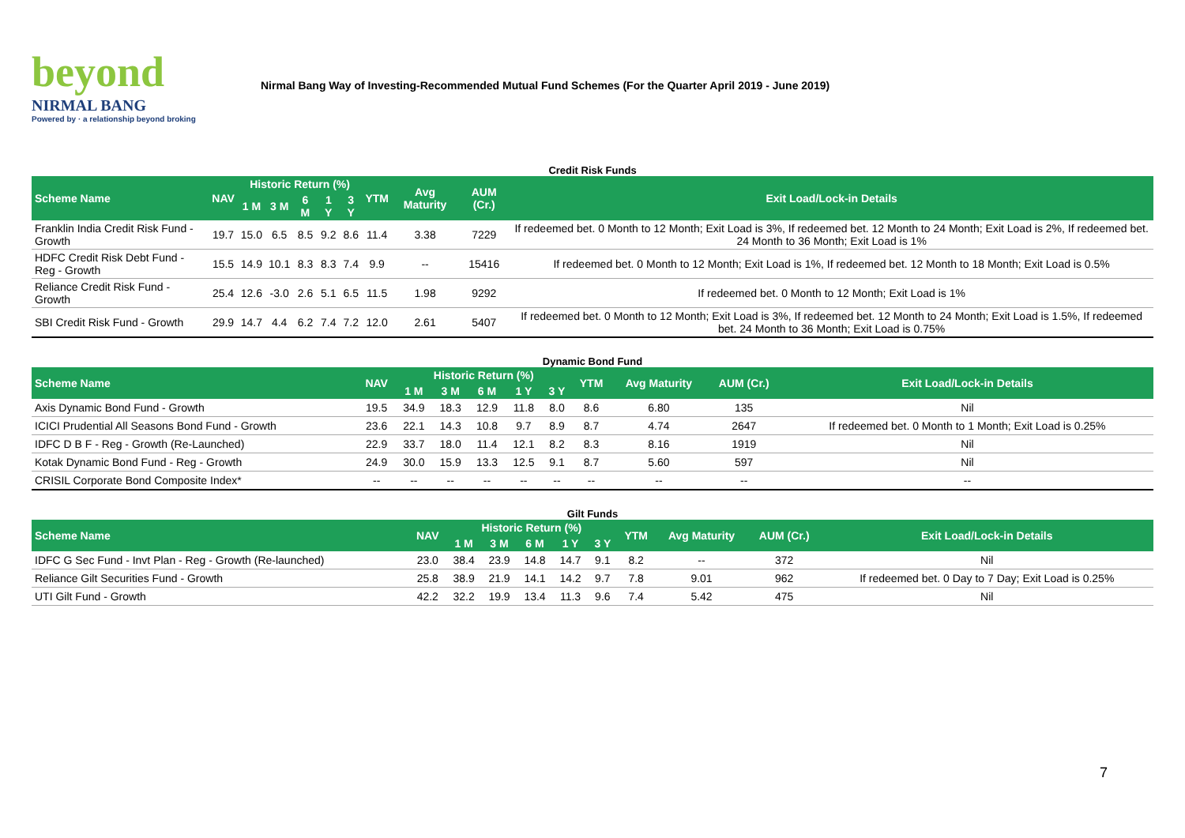beyond
NIRMAL BANG
Powered by · a relationship beyond broking
Nirmal Bang Way of Investing-Recommended Mutual Fund Schemes (For the Quarter April 2019 - June 2019)
Credit Risk Funds
| Scheme Name | NAV | Historic Return (%) | | | | | YTM | Avg Maturity | AUM (Cr.) | Exit Load/Lock-in Details |
| --- | --- | --- | --- | --- | --- | --- | --- | --- | --- | --- |
| | | 1 M | 3 M | 6 M | 1 Y | 3 Y | | | | |
| Franklin India Credit Risk Fund - Growth | 19.7 | 15.0 | 6.5 | 8.5 | 9.2 | 8.6 | 11.4 | 3.38 | 7229 | If redeemed bet. 0 Month to 12 Month; Exit Load is 3%, If redeemed bet. 12 Month to 24 Month; Exit Load is 2%, If redeemed bet. 24 Month to 36 Month; Exit Load is 1% |
| HDFC Credit Risk Debt Fund - Reg - Growth | 15.5 | 14.9 | 10.1 | 8.3 | 8.3 | 7.4 | 9.9 | -- | 15416 | If redeemed bet. 0 Month to 12 Month; Exit Load is 1%, If redeemed bet. 12 Month to 18 Month; Exit Load is 0.5% |
| Reliance Credit Risk Fund - Growth | 25.4 | 12.6 | -3.0 | 2.6 | 5.1 | 6.5 | 11.5 | 1.98 | 9292 | If redeemed bet. 0 Month to 12 Month; Exit Load is 1% |
| SBI Credit Risk Fund - Growth | 29.9 | 14.7 | 4.4 | 6.2 | 7.4 | 7.2 | 12.0 | 2.61 | 5407 | If redeemed bet. 0 Month to 12 Month; Exit Load is 3%, If redeemed bet. 12 Month to 24 Month; Exit Load is 1.5%, If redeemed bet. 24 Month to 36 Month; Exit Load is 0.75% |
Dynamic Bond Fund
| Scheme Name | NAV | Historic Return (%) | | | | | YTM | Avg Maturity | AUM (Cr.) | Exit Load/Lock-in Details |
| --- | --- | --- | --- | --- | --- | --- | --- | --- | --- | --- |
| | | 1 M | 3 M | 6 M | 1 Y | 3 Y | | | | |
| Axis Dynamic Bond Fund - Growth | 19.5 | 34.9 | 18.3 | 12.9 | 11.8 | 8.0 | 8.6 | 6.80 | 135 | Nil |
| ICICI Prudential All Seasons Bond Fund - Growth | 23.6 | 22.1 | 14.3 | 10.8 | 9.7 | 8.9 | 8.7 | 4.74 | 2647 | If redeemed bet. 0 Month to 1 Month; Exit Load is 0.25% |
| IDFC D B F - Reg - Growth (Re-Launched) | 22.9 | 33.7 | 18.0 | 11.4 | 12.1 | 8.2 | 8.3 | 8.16 | 1919 | Nil |
| Kotak Dynamic Bond Fund - Reg - Growth | 24.9 | 30.0 | 15.9 | 13.3 | 12.5 | 9.1 | 8.7 | 5.60 | 597 | Nil |
| CRISIL Corporate Bond Composite Index* | -- | -- | -- | -- | -- | -- | -- | -- | -- | -- |
Gilt Funds
| Scheme Name | NAV | Historic Return (%) | | | | | YTM | Avg Maturity | AUM (Cr.) | Exit Load/Lock-in Details |
| --- | --- | --- | --- | --- | --- | --- | --- | --- | --- | --- |
| | | 1 M | 3 M | 6 M | 1 Y | 3 Y | | | | |
| IDFC G Sec Fund - Invt Plan - Reg - Growth (Re-launched) | 23.0 | 38.4 | 23.9 | 14.8 | 14.7 | 9.1 | 8.2 | -- | 372 | Nil |
| Reliance Gilt Securities Fund - Growth | 25.8 | 38.9 | 21.9 | 14.1 | 14.2 | 9.7 | 7.8 | 9.01 | 962 | If redeemed bet. 0 Day to 7 Day; Exit Load is 0.25% |
| UTI Gilt Fund - Growth | 42.2 | 32.2 | 19.9 | 13.4 | 11.3 | 9.6 | 7.4 | 5.42 | 475 | Nil |
7